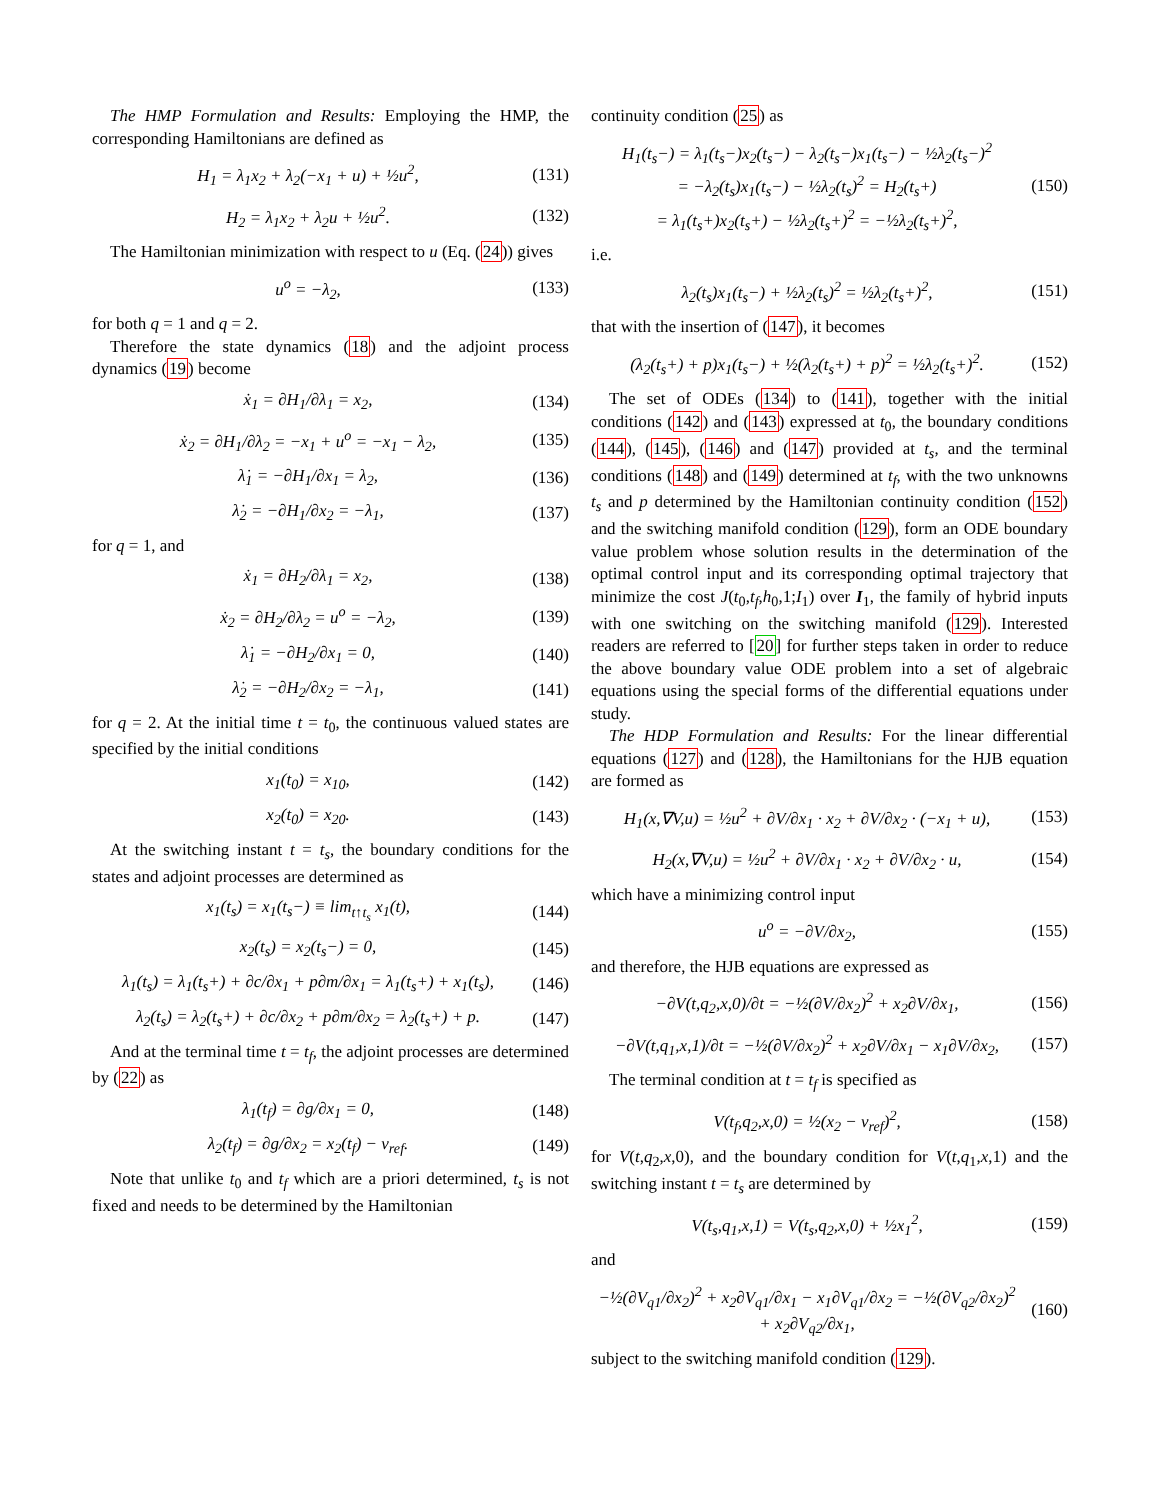The HMP Formulation and Results: Employing the HMP, the corresponding Hamiltonians are defined as
H<sub>1</sub> = λ<sub>1</sub>x<sub>2</sub> + λ<sub>2</sub>(−x<sub>1</sub> + u) + ½u<sup>2</sup>, (131)
H<sub>2</sub> = λ<sub>1</sub>x<sub>2</sub> + λ<sub>2</sub>u + ½u<sup>2</sup>. (132)
The Hamiltonian minimization with respect to u (Eq. (24)) gives
u<sup>o</sup> = −λ<sub>2</sub>, (133)
for both q = 1 and q = 2.
Therefore the state dynamics (18) and the adjoint process dynamics (19) become
ẋ<sub>1</sub> = ∂H<sub>1</sub>/∂λ<sub>1</sub> = x<sub>2</sub>, (134)
ẋ<sub>2</sub> = ∂H<sub>1</sub>/∂λ<sub>2</sub> = −x<sub>1</sub> + u<sup>o</sup> = −x<sub>1</sub> − λ<sub>2</sub>, (135)
λ̇<sub>1</sub> = −∂H<sub>1</sub>/∂x<sub>1</sub> = λ<sub>2</sub>, (136)
λ̇<sub>2</sub> = −∂H<sub>1</sub>/∂x<sub>2</sub> = −λ<sub>1</sub>, (137)
for q = 1, and
ẋ<sub>1</sub> = ∂H<sub>2</sub>/∂λ<sub>1</sub> = x<sub>2</sub>, (138)
ẋ<sub>2</sub> = ∂H<sub>2</sub>/∂λ<sub>2</sub> = u<sup>o</sup> = −λ<sub>2</sub>, (139)
λ̇<sub>1</sub> = −∂H<sub>2</sub>/∂x<sub>1</sub> = 0, (140)
λ̇<sub>2</sub> = −∂H<sub>2</sub>/∂x<sub>2</sub> = −λ<sub>1</sub>, (141)
for q = 2. At the initial time t = t<sub>0</sub>, the continuous valued states are specified by the initial conditions
x<sub>1</sub>(t<sub>0</sub>) = x<sub>10</sub>, (142)
x<sub>2</sub>(t<sub>0</sub>) = x<sub>20</sub>. (143)
At the switching instant t = t<sub>s</sub>, the boundary conditions for the states and adjoint processes are determined as
x<sub>1</sub>(t<sub>s</sub>) = x<sub>1</sub>(t<sub>s</sub>−) ≡ lim<sub>t↑t<sub>s</sub></sub> x<sub>1</sub>(t), (144)
x<sub>2</sub>(t<sub>s</sub>) = x<sub>2</sub>(t<sub>s</sub>−) = 0, (145)
λ<sub>1</sub>(t<sub>s</sub>) = λ<sub>1</sub>(t<sub>s</sub>+) + ∂c/∂x<sub>1</sub> + p∂m/∂x<sub>1</sub> = λ<sub>1</sub>(t<sub>s</sub>+) + x<sub>1</sub>(t<sub>s</sub>), (146)
λ<sub>2</sub>(t<sub>s</sub>) = λ<sub>2</sub>(t<sub>s</sub>+) + ∂c/∂x<sub>2</sub> + p∂m/∂x<sub>2</sub> = λ<sub>2</sub>(t<sub>s</sub>+) + p. (147)
And at the terminal time t = t<sub>f</sub>, the adjoint processes are determined by (22) as
λ<sub>1</sub>(t<sub>f</sub>) = ∂g/∂x<sub>1</sub> = 0, (148)
λ<sub>2</sub>(t<sub>f</sub>) = ∂g/∂x<sub>2</sub> = x<sub>2</sub>(t<sub>f</sub>) − v<sub>ref</sub>. (149)
Note that unlike t<sub>0</sub> and t<sub>f</sub> which are a priori determined, t<sub>s</sub> is not fixed and needs to be determined by the Hamiltonian
continuity condition (25) as
H<sub>1</sub>(t<sub>s</sub>−) = λ<sub>1</sub>(t<sub>s</sub>−)x<sub>2</sub>(t<sub>s</sub>−) − λ<sub>2</sub>(t<sub>s</sub>−)x<sub>1</sub>(t<sub>s</sub>−) − ½λ<sub>2</sub>(t<sub>s</sub>−)<sup>2</sup>
= −λ<sub>2</sub>(t<sub>s</sub>)x<sub>1</sub>(t<sub>s</sub>−) − ½λ<sub>2</sub>(t<sub>s</sub>)<sup>2</sup> = H<sub>2</sub>(t<sub>s</sub>+)
= λ<sub>1</sub>(t<sub>s</sub>+)x<sub>2</sub>(t<sub>s</sub>+) − ½λ<sub>2</sub>(t<sub>s</sub>+)<sup>2</sup> = −½λ<sub>2</sub>(t<sub>s</sub>+)<sup>2</sup>, (150)
i.e.
λ<sub>2</sub>(t<sub>s</sub>)x<sub>1</sub>(t<sub>s</sub>−) + ½λ<sub>2</sub>(t<sub>s</sub>)<sup>2</sup> = ½λ<sub>2</sub>(t<sub>s</sub>+)<sup>2</sup>, (151)
that with the insertion of (147), it becomes
(λ<sub>2</sub>(t<sub>s</sub>+) + p)x<sub>1</sub>(t<sub>s</sub>−) + ½(λ<sub>2</sub>(t<sub>s</sub>+) + p)<sup>2</sup> = ½λ<sub>2</sub>(t<sub>s</sub>+)<sup>2</sup>. (152)
The set of ODEs (134) to (141), together with the initial conditions (142) and (143) expressed at t<sub>0</sub>, the boundary conditions (144), (145), (146) and (147) provided at t<sub>s</sub>, and the terminal conditions (148) and (149) determined at t<sub>f</sub>, with the two unknowns t<sub>s</sub> and p determined by the Hamiltonian continuity condition (152) and the switching manifold condition (129), form an ODE boundary value problem whose solution results in the determination of the optimal control input and its corresponding optimal trajectory that minimize the cost J(t<sub>0</sub>,t<sub>f</sub>,h<sub>0</sub>,1;I<sub>1</sub>) over I<sub>1</sub>, the family of hybrid inputs with one switching on the switching manifold (129). Interested readers are referred to [20] for further steps taken in order to reduce the above boundary value ODE problem into a set of algebraic equations using the special forms of the differential equations under study.
The HDP Formulation and Results: For the linear differential equations (127) and (128), the Hamiltonians for the HJB equation are formed as
H<sub>1</sub>(x,∇V,u) = ½u<sup>2</sup> + ∂V/∂x<sub>1</sub> · x<sub>2</sub> + ∂V/∂x<sub>2</sub> · (−x<sub>1</sub> + u), (153)
H<sub>2</sub>(x,∇V,u) = ½u<sup>2</sup> + ∂V/∂x<sub>1</sub> · x<sub>2</sub> + ∂V/∂x<sub>2</sub> · u, (154)
which have a minimizing control input
u<sup>o</sup> = −∂V/∂x<sub>2</sub>, (155)
and therefore, the HJB equations are expressed as
−∂V(t,q<sub>2</sub>,x,0)/∂t = −½(∂V/∂x<sub>2</sub>)<sup>2</sup> + x<sub>2</sub>∂V/∂x<sub>1</sub>, (156)
−∂V(t,q<sub>1</sub>,x,1)/∂t = −½(∂V/∂x<sub>2</sub>)<sup>2</sup> + x<sub>2</sub>∂V/∂x<sub>1</sub> − x<sub>1</sub>∂V/∂x<sub>2</sub>, (157)
The terminal condition at t = t<sub>f</sub> is specified as
V(t<sub>f</sub>,q<sub>2</sub>,x,0) = ½(x<sub>2</sub> − v<sub>ref</sub>)<sup>2</sup>, (158)
for V(t,q<sub>2</sub>,x,0), and the boundary condition for V(t,q<sub>1</sub>,x,1) and the switching instant t = t<sub>s</sub> are determined by
V(t<sub>s</sub>,q<sub>1</sub>,x,1) = V(t<sub>s</sub>,q<sub>2</sub>,x,0) + ½x<sub>1</sub><sup>2</sup>, (159)
and
−½(∂V<sub>q1</sub>/∂x<sub>2</sub>)<sup>2</sup> + x<sub>2</sub>∂V<sub>q1</sub>/∂x<sub>1</sub> − x<sub>1</sub>∂V<sub>q1</sub>/∂x<sub>2</sub> = −½(∂V<sub>q2</sub>/∂x<sub>2</sub>)<sup>2</sup> + x<sub>2</sub>∂V<sub>q2</sub>/∂x<sub>1</sub>, (160)
subject to the switching manifold condition (129).